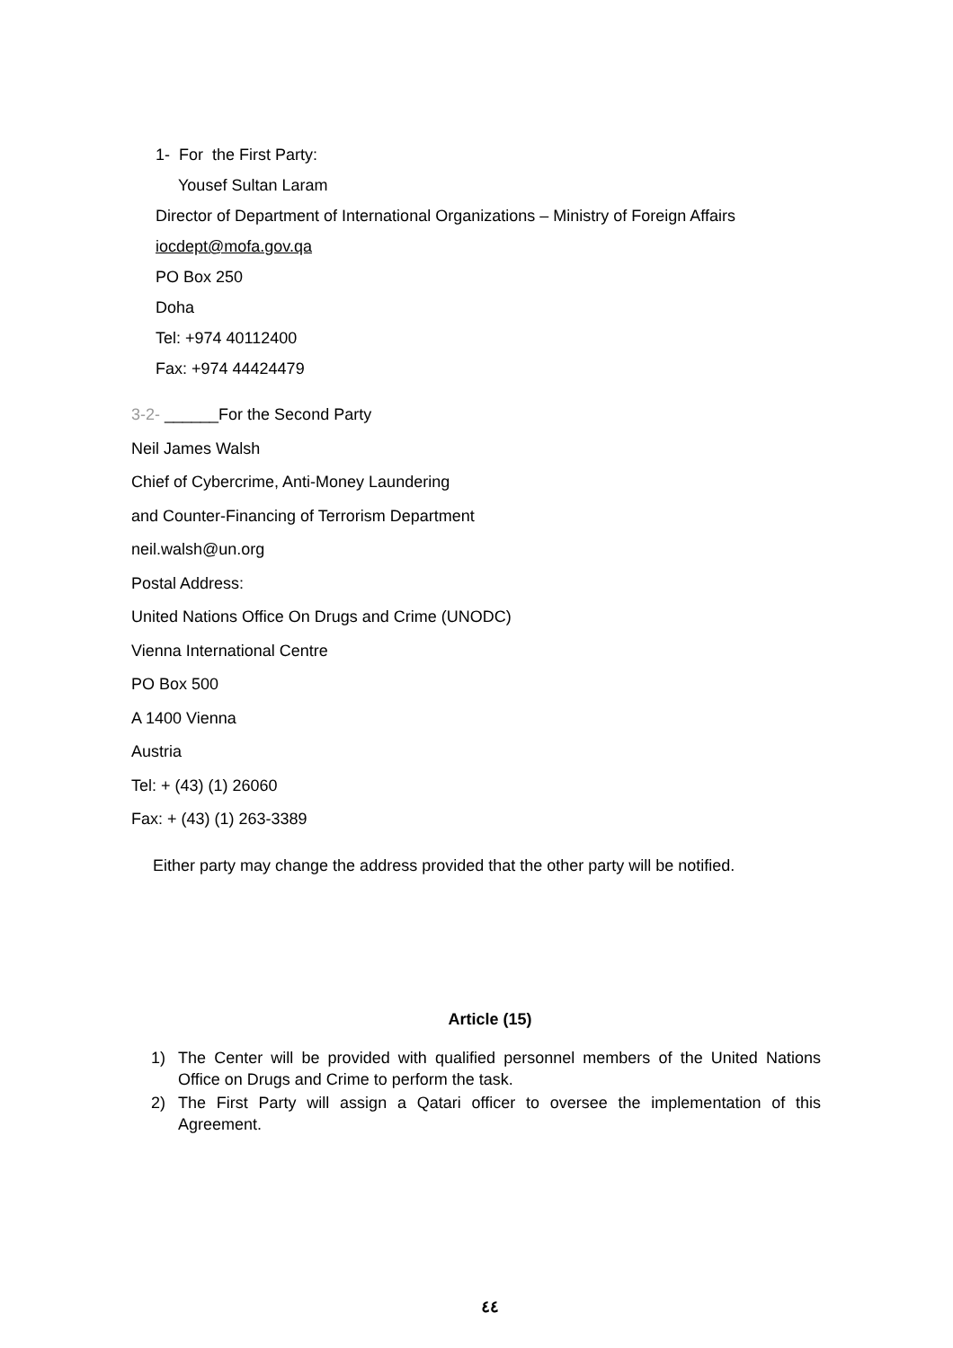1- For the First Party:
Yousef Sultan Laram
Director of Department of International Organizations – Ministry of Foreign Affairs
iocdept@mofa.gov.qa
PO Box 250
Doha
Tel: +974 40112400
Fax: +974 44424479
3-2- ______For the Second Party
Neil James Walsh
Chief of Cybercrime, Anti-Money Laundering
and Counter-Financing of Terrorism Department
neil.walsh@un.org
Postal Address:
United Nations Office On Drugs and Crime (UNODC)
Vienna International Centre
PO Box 500
A 1400 Vienna
Austria
Tel: + (43) (1) 26060
Fax: + (43) (1) 263-3389
Either party may change the address provided that the other party will be notified.
Article (15)
1) The Center will be provided with qualified personnel members of the United Nations Office on Drugs and Crime to perform the task.
2) The First Party will assign a Qatari officer to oversee the implementation of this Agreement.
٤٤